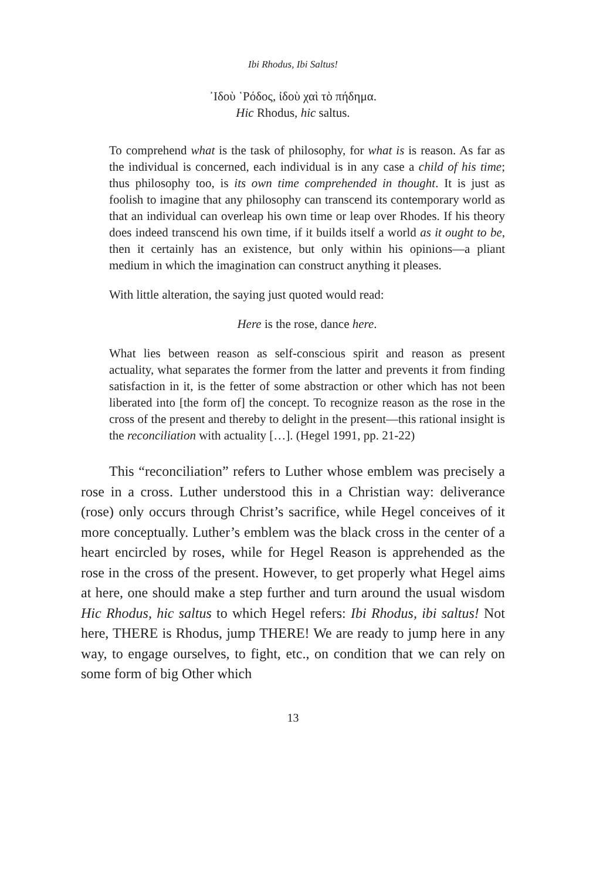Ibi Rhodus, Ibi Saltus!
᾿Ιδοὺ ῾Ρόδος, ἰδοὺ χαὶ τὸ πήδημα.
Hic Rhodus, hic saltus.
To comprehend what is the task of philosophy, for what is is reason. As far as the individual is concerned, each individual is in any case a child of his time; thus philosophy too, is its own time comprehended in thought. It is just as foolish to imagine that any philosophy can transcend its contemporary world as that an individual can overleap his own time or leap over Rhodes. If his theory does indeed transcend his own time, if it builds itself a world as it ought to be, then it certainly has an existence, but only within his opinions—a pliant medium in which the imagination can construct anything it pleases.
With little alteration, the saying just quoted would read:
Here is the rose, dance here.
What lies between reason as self-conscious spirit and reason as present actuality, what separates the former from the latter and prevents it from finding satisfaction in it, is the fetter of some abstraction or other which has not been liberated into [the form of] the concept. To recognize reason as the rose in the cross of the present and thereby to delight in the present—this rational insight is the reconciliation with actuality […]. (Hegel 1991, pp. 21-22)
This “reconciliation” refers to Luther whose emblem was precisely a rose in a cross. Luther understood this in a Christian way: deliverance (rose) only occurs through Christ’s sacrifice, while Hegel conceives of it more conceptually. Luther’s emblem was the black cross in the center of a heart encircled by roses, while for Hegel Reason is apprehended as the rose in the cross of the present. However, to get properly what Hegel aims at here, one should make a step further and turn around the usual wisdom Hic Rhodus, hic saltus to which Hegel refers: Ibi Rhodus, ibi saltus! Not here, THERE is Rhodus, jump THERE! We are ready to jump here in any way, to engage ourselves, to fight, etc., on condition that we can rely on some form of big Other which
13